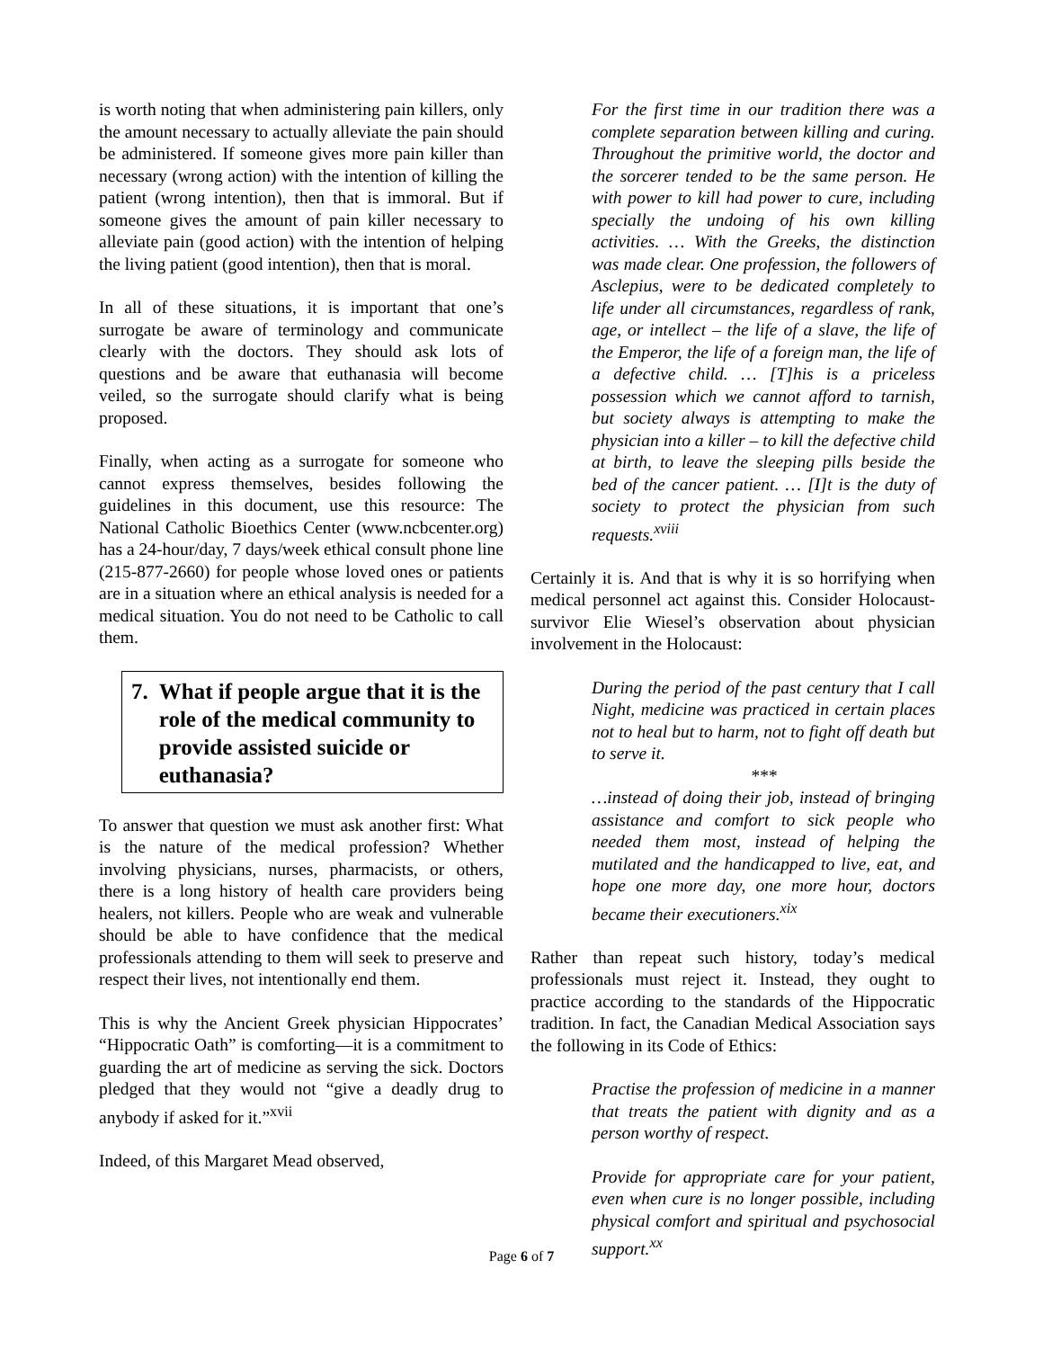is worth noting that when administering pain killers, only the amount necessary to actually alleviate the pain should be administered. If someone gives more pain killer than necessary (wrong action) with the intention of killing the patient (wrong intention), then that is immoral. But if someone gives the amount of pain killer necessary to alleviate pain (good action) with the intention of helping the living patient (good intention), then that is moral.
In all of these situations, it is important that one’s surrogate be aware of terminology and communicate clearly with the doctors. They should ask lots of questions and be aware that euthanasia will become veiled, so the surrogate should clarify what is being proposed.
Finally, when acting as a surrogate for someone who cannot express themselves, besides following the guidelines in this document, use this resource: The National Catholic Bioethics Center (www.ncbcenter.org) has a 24-hour/day, 7 days/week ethical consult phone line (215-877-2660) for people whose loved ones or patients are in a situation where an ethical analysis is needed for a medical situation. You do not need to be Catholic to call them.
7. What if people argue that it is the role of the medical community to provide assisted suicide or euthanasia?
To answer that question we must ask another first: What is the nature of the medical profession? Whether involving physicians, nurses, pharmacists, or others, there is a long history of health care providers being healers, not killers. People who are weak and vulnerable should be able to have confidence that the medical professionals attending to them will seek to preserve and respect their lives, not intentionally end them.
This is why the Ancient Greek physician Hippocrates’ “Hippocratic Oath” is comforting—it is a commitment to guarding the art of medicine as serving the sick. Doctors pledged that they would not “give a deadly drug to anybody if asked for it.”<sup>xvii</sup>
Indeed, of this Margaret Mead observed,
For the first time in our tradition there was a complete separation between killing and curing. Throughout the primitive world, the doctor and the sorcerer tended to be the same person. He with power to kill had power to cure, including specially the undoing of his own killing activities. … With the Greeks, the distinction was made clear. One profession, the followers of Asclepius, were to be dedicated completely to life under all circumstances, regardless of rank, age, or intellect – the life of a slave, the life of the Emperor, the life of a foreign man, the life of a defective child. … [T]his is a priceless possession which we cannot afford to tarnish, but society always is attempting to make the physician into a killer – to kill the defective child at birth, to leave the sleeping pills beside the bed of the cancer patient. … [I]t is the duty of society to protect the physician from such requests.<sup>xviii</sup>
Certainly it is. And that is why it is so horrifying when medical personnel act against this. Consider Holocaust-survivor Elie Wiesel’s observation about physician involvement in the Holocaust:
During the period of the past century that I call Night, medicine was practiced in certain places not to heal but to harm, not to fight off death but to serve it.
***
…instead of doing their job, instead of bringing assistance and comfort to sick people who needed them most, instead of helping the mutilated and the handicapped to live, eat, and hope one more day, one more hour, doctors became their executioners.<sup>xix</sup>
Rather than repeat such history, today’s medical professionals must reject it. Instead, they ought to practice according to the standards of the Hippocratic tradition. In fact, the Canadian Medical Association says the following in its Code of Ethics:
Practise the profession of medicine in a manner that treats the patient with dignity and as a person worthy of respect.
Provide for appropriate care for your patient, even when cure is no longer possible, including physical comfort and spiritual and psychosocial support.<sup>xx</sup>
Page 6 of 7